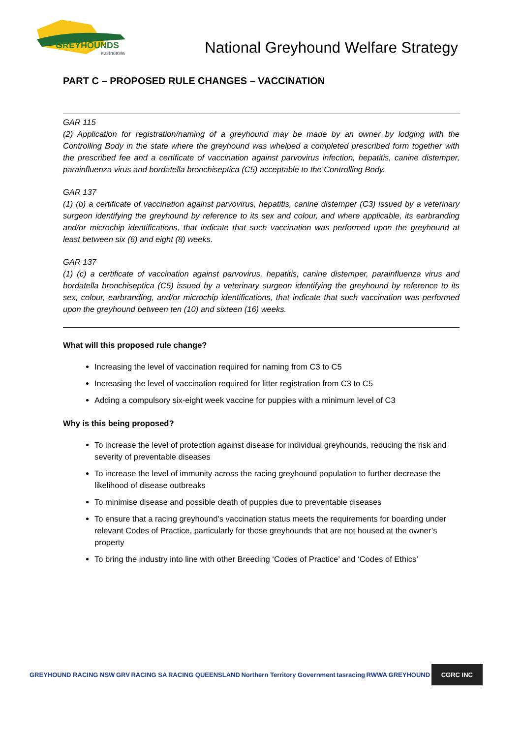GREYHOUNDS
australasia
National Greyhound Welfare Strategy
PART C – PROPOSED RULE CHANGES – VACCINATION
GAR 115
(2) Application for registration/naming of a greyhound may be made by an owner by lodging with the Controlling Body in the state where the greyhound was whelped a completed prescribed form together with the prescribed fee and a certificate of vaccination against parvovirus infection, hepatitis, canine distemper, parainfluenza virus and bordatella bronchiseptica (C5) acceptable to the Controlling Body.
GAR 137
(1) (b) a certificate of vaccination against parvovirus, hepatitis, canine distemper (C3) issued by a veterinary surgeon identifying the greyhound by reference to its sex and colour, and where applicable, its earbranding and/or microchip identifications, that indicate that such vaccination was performed upon the greyhound at least between six (6) and eight (8) weeks.
GAR 137
(1) (c) a certificate of vaccination against parvovirus, hepatitis, canine distemper, parainfluenza virus and bordatella bronchiseptica (C5) issued by a veterinary surgeon identifying the greyhound by reference to its sex, colour, earbranding, and/or microchip identifications, that indicate that such vaccination was performed upon the greyhound between ten (10) and sixteen (16) weeks.
What will this proposed rule change?
Increasing the level of vaccination required for naming from C3 to C5
Increasing the level of vaccination required for litter registration from C3 to C5
Adding a compulsory six-eight week vaccine for puppies with a minimum level of C3
Why is this being proposed?
To increase the level of protection against disease for individual greyhounds, reducing the risk and severity of preventable diseases
To increase the level of immunity across the racing greyhound population to further decrease the likelihood of disease outbreaks
To minimise disease and possible death of puppies due to preventable diseases
To ensure that a racing greyhound’s vaccination status meets the requirements for boarding under relevant Codes of Practice, particularly for those greyhounds that are not housed at the owner’s property
To bring the industry into line with other Breeding ‘Codes of Practice’ and ‘Codes of Ethics’
GREYHOUND RACING NSW GRV RACING SA RACING QUEENSLAND Northern Territory Government tasracing RWWA GREYHOUND CGRC INC